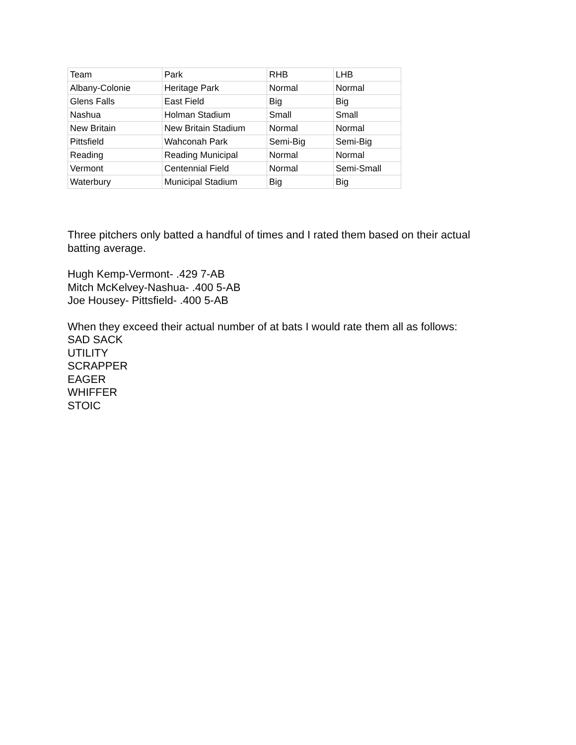| Team | Park | RHB | LHB |
| --- | --- | --- | --- |
| Albany-Colonie | Heritage Park | Normal | Normal |
| Glens Falls | East Field | Big | Big |
| Nashua | Holman Stadium | Small | Small |
| New Britain | New Britain Stadium | Normal | Normal |
| Pittsfield | Wahconah Park | Semi-Big | Semi-Big |
| Reading | Reading Municipal | Normal | Normal |
| Vermont | Centennial Field | Normal | Semi-Small |
| Waterbury | Municipal Stadium | Big | Big |
Three pitchers only batted a handful of times and I rated them based on their actual batting average.
Hugh Kemp-Vermont- .429 7-AB
Mitch McKelvey-Nashua- .400 5-AB
Joe Housey- Pittsfield- .400 5-AB
When they exceed their actual number of at bats I would rate them all as follows:
SAD SACK
UTILITY
SCRAPPER
EAGER
WHIFFER
STOIC